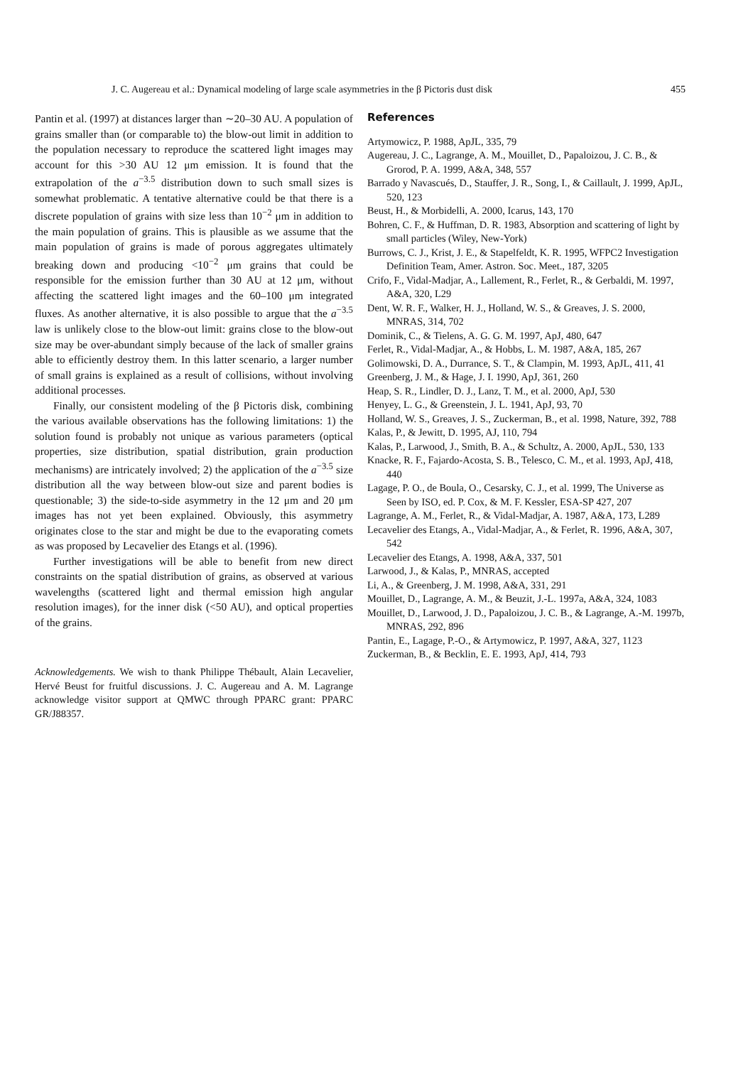J. C. Augereau et al.: Dynamical modeling of large scale asymmetries in the β Pictoris dust disk 455
Pantin et al. (1997) at distances larger than ∼20–30 AU. A population of grains smaller than (or comparable to) the blow-out limit in addition to the population necessary to reproduce the scattered light images may account for this >30 AU 12 μm emission. It is found that the extrapolation of the a<sup>−3.5</sup> distribution down to such small sizes is somewhat problematic. A tentative alternative could be that there is a discrete population of grains with size less than 10<sup>−2</sup> μm in addition to the main population of grains. This is plausible as we assume that the main population of grains is made of porous aggregates ultimately breaking down and producing <10<sup>−2</sup> μm grains that could be responsible for the emission further than 30 AU at 12 μm, without affecting the scattered light images and the 60–100 μm integrated fluxes. As another alternative, it is also possible to argue that the a<sup>−3.5</sup> law is unlikely close to the blow-out limit: grains close to the blow-out size may be over-abundant simply because of the lack of smaller grains able to efficiently destroy them. In this latter scenario, a larger number of small grains is explained as a result of collisions, without involving additional processes.
Finally, our consistent modeling of the β Pictoris disk, combining the various available observations has the following limitations: 1) the solution found is probably not unique as various parameters (optical properties, size distribution, spatial distribution, grain production mechanisms) are intricately involved; 2) the application of the a<sup>−3.5</sup> size distribution all the way between blow-out size and parent bodies is questionable; 3) the side-to-side asymmetry in the 12 μm and 20 μm images has not yet been explained. Obviously, this asymmetry originates close to the star and might be due to the evaporating comets as was proposed by Lecavelier des Etangs et al. (1996).
Further investigations will be able to benefit from new direct constraints on the spatial distribution of grains, as observed at various wavelengths (scattered light and thermal emission high angular resolution images), for the inner disk (<50 AU), and optical properties of the grains.
Acknowledgements. We wish to thank Philippe Thébault, Alain Lecavelier, Hervé Beust for fruitful discussions. J. C. Augereau and A. M. Lagrange acknowledge visitor support at QMWC through PPARC grant: PPARC GR/J88357.
References
Artymowicz, P. 1988, ApJL, 335, 79
Augereau, J. C., Lagrange, A. M., Mouillet, D., Papaloizou, J. C. B., & Grorod, P. A. 1999, A&A, 348, 557
Barrado y Navascués, D., Stauffer, J. R., Song, I., & Caillault, J. 1999, ApJL, 520, 123
Beust, H., & Morbidelli, A. 2000, Icarus, 143, 170
Bohren, C. F., & Huffman, D. R. 1983, Absorption and scattering of light by small particles (Wiley, New-York)
Burrows, C. J., Krist, J. E., & Stapelfeldt, K. R. 1995, WFPC2 Investigation Definition Team, Amer. Astron. Soc. Meet., 187, 3205
Crifo, F., Vidal-Madjar, A., Lallement, R., Ferlet, R., & Gerbaldi, M. 1997, A&A, 320, L29
Dent, W. R. F., Walker, H. J., Holland, W. S., & Greaves, J. S. 2000, MNRAS, 314, 702
Dominik, C., & Tielens, A. G. G. M. 1997, ApJ, 480, 647
Ferlet, R., Vidal-Madjar, A., & Hobbs, L. M. 1987, A&A, 185, 267
Golimowski, D. A., Durrance, S. T., & Clampin, M. 1993, ApJL, 411, 41
Greenberg, J. M., & Hage, J. I. 1990, ApJ, 361, 260
Heap, S. R., Lindler, D. J., Lanz, T. M., et al. 2000, ApJ, 530
Henyey, L. G., & Greenstein, J. L. 1941, ApJ, 93, 70
Holland, W. S., Greaves, J. S., Zuckerman, B., et al. 1998, Nature, 392, 788
Kalas, P., & Jewitt, D. 1995, AJ, 110, 794
Kalas, P., Larwood, J., Smith, B. A., & Schultz, A. 2000, ApJL, 530, 133
Knacke, R. F., Fajardo-Acosta, S. B., Telesco, C. M., et al. 1993, ApJ, 418, 440
Lagage, P. O., de Boula, O., Cesarsky, C. J., et al. 1999, The Universe as Seen by ISO, ed. P. Cox, & M. F. Kessler, ESA-SP 427, 207
Lagrange, A. M., Ferlet, R., & Vidal-Madjar, A. 1987, A&A, 173, L289
Lecavelier des Etangs, A., Vidal-Madjar, A., & Ferlet, R. 1996, A&A, 307, 542
Lecavelier des Etangs, A. 1998, A&A, 337, 501
Larwood, J., & Kalas, P., MNRAS, accepted
Li, A., & Greenberg, J. M. 1998, A&A, 331, 291
Mouillet, D., Lagrange, A. M., & Beuzit, J.-L. 1997a, A&A, 324, 1083
Mouillet, D., Larwood, J. D., Papaloizou, J. C. B., & Lagrange, A.-M. 1997b, MNRAS, 292, 896
Pantin, E., Lagage, P.-O., & Artymowicz, P. 1997, A&A, 327, 1123
Zuckerman, B., & Becklin, E. E. 1993, ApJ, 414, 793